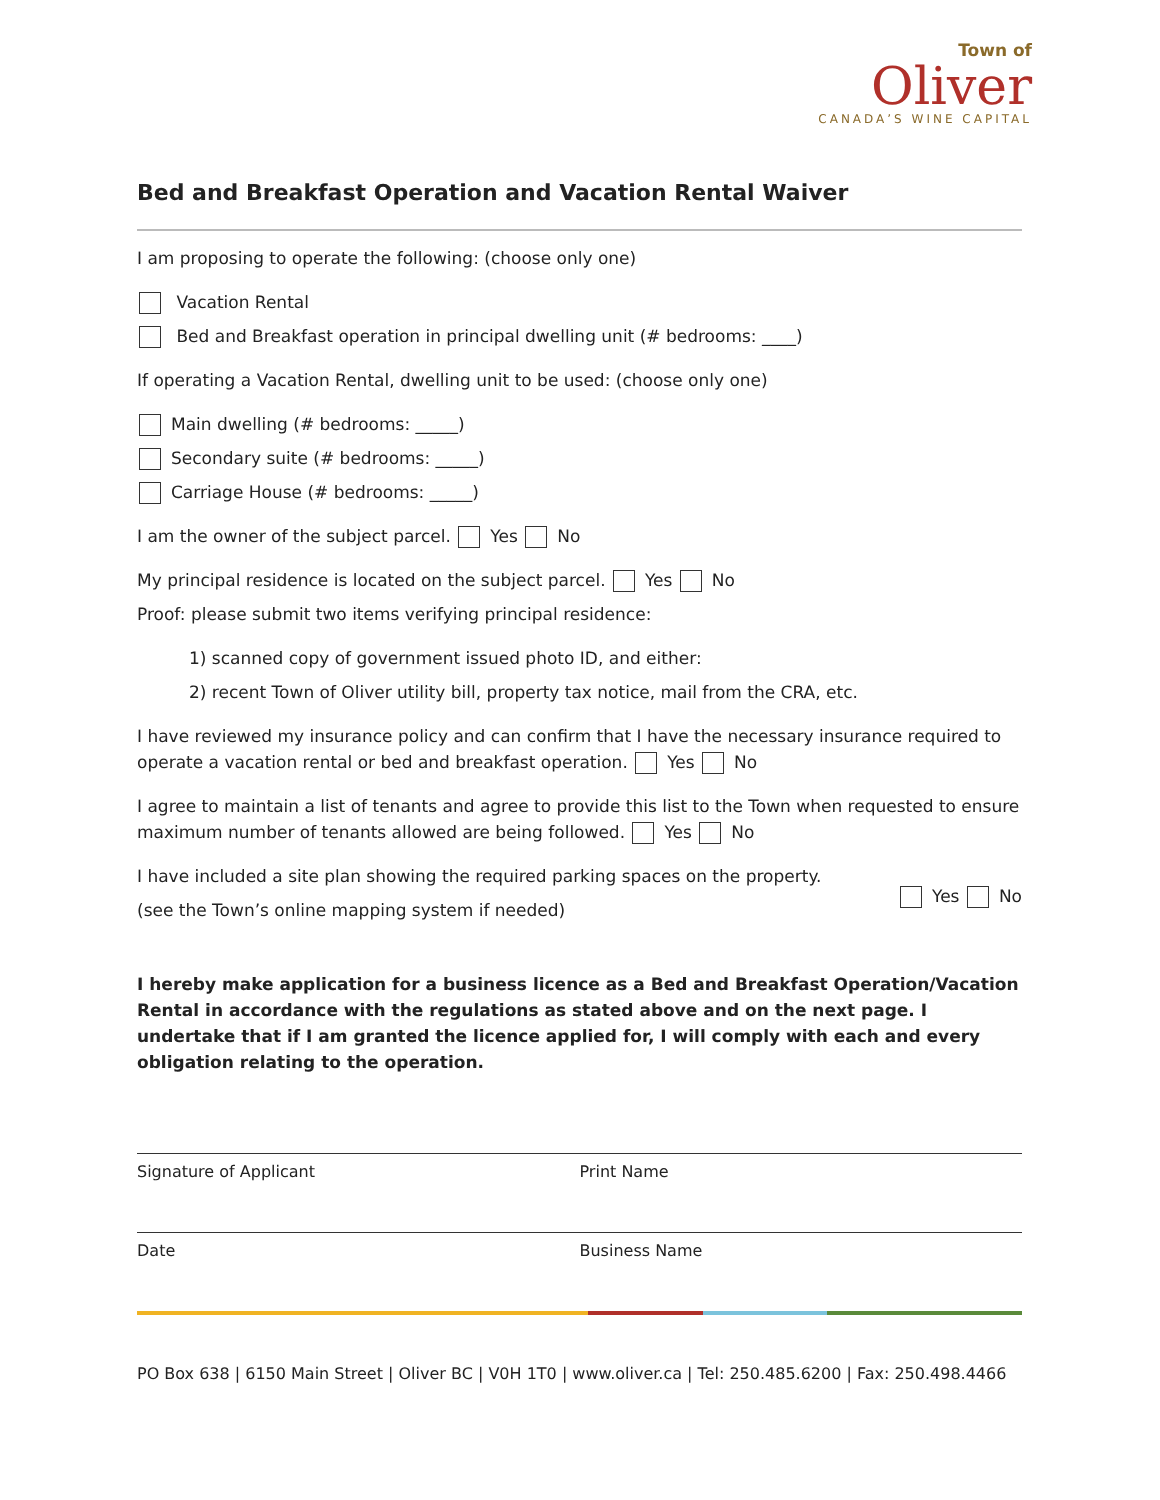Town of
Oliver
CANADA’S WINE CAPITAL
Bed and Breakfast Operation and Vacation Rental Waiver
I am proposing to operate the following: (choose only one)
Vacation Rental
Bed and Breakfast operation in principal dwelling unit (# bedrooms: ____)
If operating a Vacation Rental, dwelling unit to be used: (choose only one)
Main dwelling (# bedrooms: _____)
Secondary suite (# bedrooms: _____)
Carriage House (# bedrooms: _____)
I am the owner of the subject parcel. Yes No
My principal residence is located on the subject parcel. Yes No
Proof: please submit two items verifying principal residence:
1) scanned copy of government issued photo ID, and either:
2) recent Town of Oliver utility bill, property tax notice, mail from the CRA, etc.
I have reviewed my insurance policy and can confirm that I have the necessary insurance required to operate a vacation rental or bed and breakfast operation. Yes No
I agree to maintain a list of tenants and agree to provide this list to the Town when requested to ensure maximum number of tenants allowed are being followed. Yes No
I have included a site plan showing the required parking spaces on the property.
(see the Town’s online mapping system if needed)
Yes No
I hereby make application for a business licence as a Bed and Breakfast Operation/Vacation Rental in accordance with the regulations as stated above and on the next page. I undertake that if I am granted the licence applied for, I will comply with each and every obligation relating to the operation.
Signature of Applicant Print Name
Date Business Name
PO Box 638 | 6150 Main Street | Oliver BC | V0H 1T0 | www.oliver.ca | Tel: 250.485.6200 | Fax: 250.498.4466